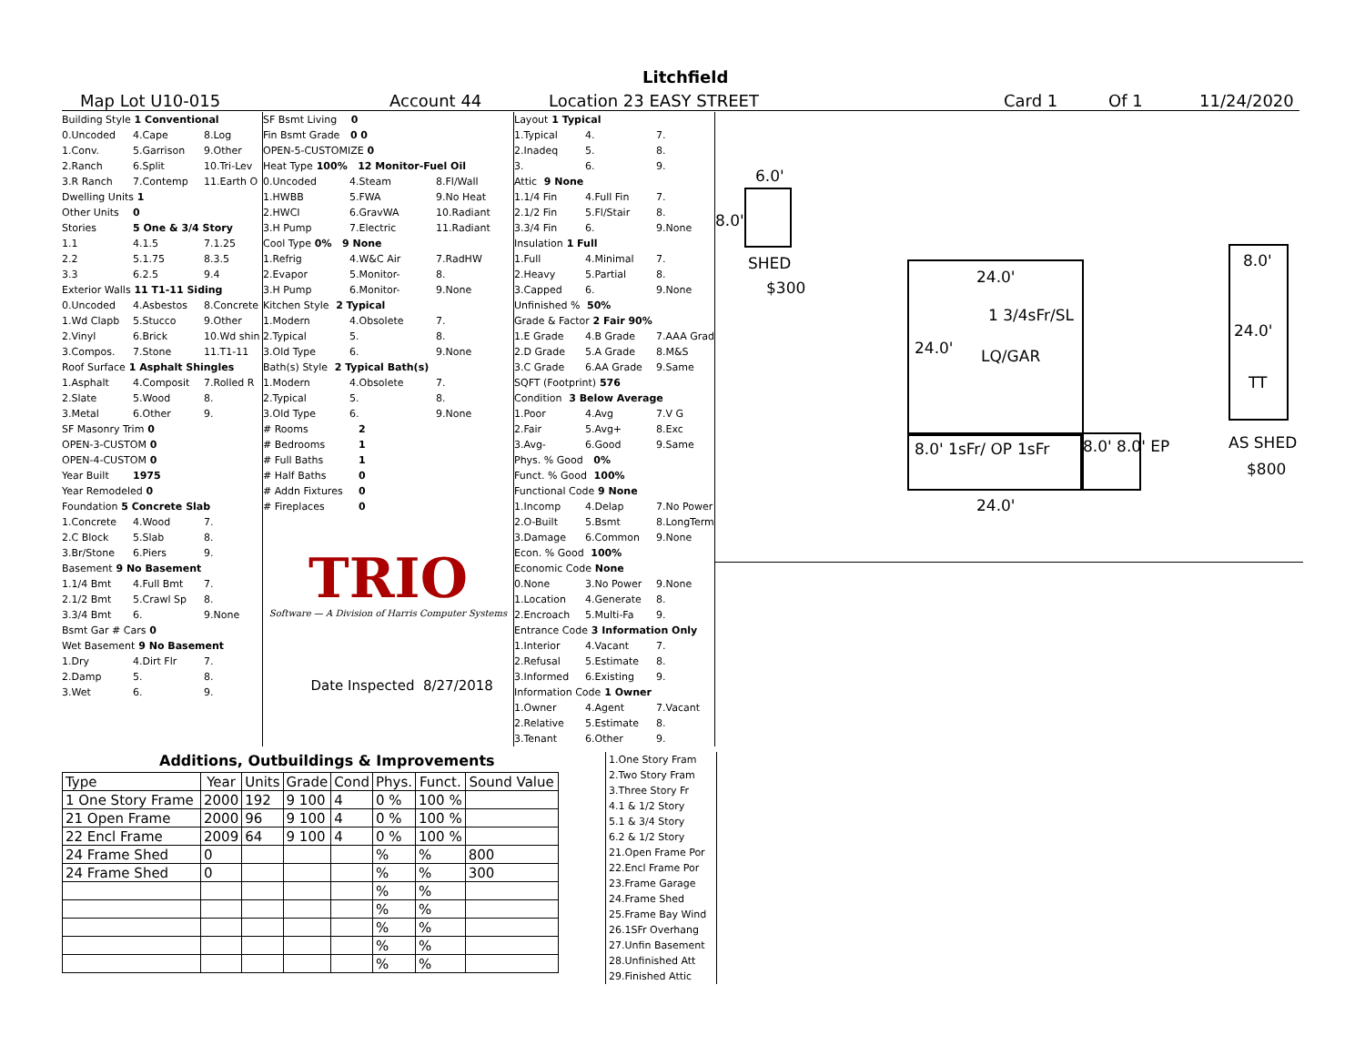Litchfield
Map Lot U10-015 Account 44 Location 23 EASY STREET Card 1 Of 1 11/24/2020
Building Style 1 Conventional
0.Uncoded 4.Cape 8.Log
1.Conv. 5.Garrison 9.Other
2.Ranch 6.Split 10.Tri-Lev
3.R Ranch 7.Contemp 11.Earth O
Dwelling Units 1
Other Units 0
Stories 5 One & 3/4 Story
1.1 4.1.5 7.1.25
2.2 5.1.75 8.3.5
3.3 6.2.5 9.4
Exterior Walls 11 T1-11 Siding
0.Uncoded 4.Asbestos 8.Concrete
1.Wd Clapb 5.Stucco 9.Other
2.Vinyl 6.Brick 10.Wd shin
3.Compos. 7.Stone 11.T1-11
Roof Surface 1 Asphalt Shingles
1.Asphalt 4.Composit 7.Rolled R
2.Slate 5.Wood 8.
3.Metal 6.Other 9.
SF Masonry Trim 0
OPEN-3-CUSTOM 0
OPEN-4-CUSTOM 0
Year Built 1975
Year Remodeled 0
Foundation 5 Concrete Slab
1.Concrete 4.Wood 7.
2.C Block 5.Slab 8.
3.Br/Stone 6.Piers 9.
Basement 9 No Basement
1.1/4 Bmt 4.Full Bmt 7.
2.1/2 Bmt 5.Crawl Sp 8.
3.3/4 Bmt 6. 9.None
Bsmt Gar # Cars 0
Wet Basement 9 No Basement
1.Dry 4.Dirt Flr 7.
2.Damp 5. 8.
3.Wet 6. 9.
SF Bsmt Living 0
Fin Bsmt Grade 0 0
OPEN-5-CUSTOMIZE 0
Heat Type 100% 12 Monitor-Fuel Oil
0.Uncoded 4.Steam 8.Fl/Wall
1.HWBB 5.FWA 9.No Heat
2.HWCI 6.GravWA 10.Radiant
3.H Pump 7.Electric 11.Radiant
Cool Type 0% 9 None
1.Refrig 4.W&C Air 7.RadHW
2.Evapor 5.Monitor- 8.
3.H Pump 6.Monitor- 9.None
Kitchen Style 2 Typical
1.Modern 4.Obsolete 7.
2.Typical 5. 8.
3.Old Type 6. 9.None
Bath(s) Style 2 Typical Bath(s)
1.Modern 4.Obsolete 7.
2.Typical 5. 8.
3.Old Type 6. 9.None
# Rooms 2
# Bedrooms 1
# Full Baths 1
# Half Baths 0
# Addn Fixtures 0
# Fireplaces 0
TRIO
Software — A Division of Harris Computer Systems
Date Inspected 8/27/2018
Layout 1 Typical
1.Typical 4. 7.
2.Inadeq 5. 8.
3. 6. 9.
Attic 9 None
1.1/4 Fin 4.Full Fin 7.
2.1/2 Fin 5.Fl/Stair 8.
3.3/4 Fin 6. 9.None
Insulation 1 Full
1.Full 4.Minimal 7.
2.Heavy 5.Partial 8.
3.Capped 6. 9.None
Unfinished % 50%
Grade & Factor 2 Fair 90%
1.E Grade 4.B Grade 7.AAA Grad
2.D Grade 5.A Grade 8.M&S
3.C Grade 6.AA Grade 9.Same
SQFT (Footprint) 576
Condition 3 Below Average
1.Poor 4.Avg 7.V G
2.Fair 5.Avg+ 8.Exc
3.Avg- 6.Good 9.Same
Phys. % Good 0%
Funct. % Good 100%
Functional Code 9 None
1.Incomp 4.Delap 7.No Power
2.O-Built 5.Bsmt 8.LongTerm
3.Damage 6.Common 9.None
Econ. % Good 100%
Economic Code None
0.None 3.No Power 9.None
1.Location 4.Generate 8.
2.Encroach 5.Multi-Fa 9.
Entrance Code 3 Information Only
1.Interior 4.Vacant 7.
2.Refusal 5.Estimate 8.
3.Informed 6.Existing 9.
Information Code 1 Owner
1.Owner 4.Agent 7.Vacant
2.Relative 5.Estimate 8.
3.Tenant 6.Other 9.
Additions, Outbuildings & Improvements
| Type | Year | Units | Grade | Cond | Phys. | Funct. | Sound Value |
| --- | --- | --- | --- | --- | --- | --- | --- |
| 1 One Story Frame | 2000 | 192 | 9 100 | 4 | 0 % | 100 % | |
| 21 Open Frame | 2000 | 96 | 9 100 | 4 | 0 % | 100 % | |
| 22 Encl Frame | 2009 | 64 | 9 100 | 4 | 0 % | 100 % | |
| 24 Frame Shed | 0 | | | | % | % | 800 |
| 24 Frame Shed | 0 | | | | % | % | 300 |
| | | | | | % | % | |
| | | | | | % | % | |
| | | | | | % | % | |
| | | | | | % | % | |
| | | | | | % | % | |
1.One Story Fram
2.Two Story Fram
3.Three Story Fr
4.1 & 1/2 Story
5.1 & 3/4 Story
6.2 & 1/2 Story
21.Open Frame Por
22.Encl Frame Por
23.Frame Garage
24.Frame Shed
25.Frame Bay Wind
26.1SFr Overhang
27.Unfin Basement
28.Unfinished Att
29.Finished Attic
6.0'
8.0'
SHED
$300
24.0'
1 3/4sFr/SL
24.0' LQ/GAR
8.0' 1sFr/ OP 1sFr 8.0' 8.0' EP
24.0'
8.0'
24.0'
TT
AS SHED
$800